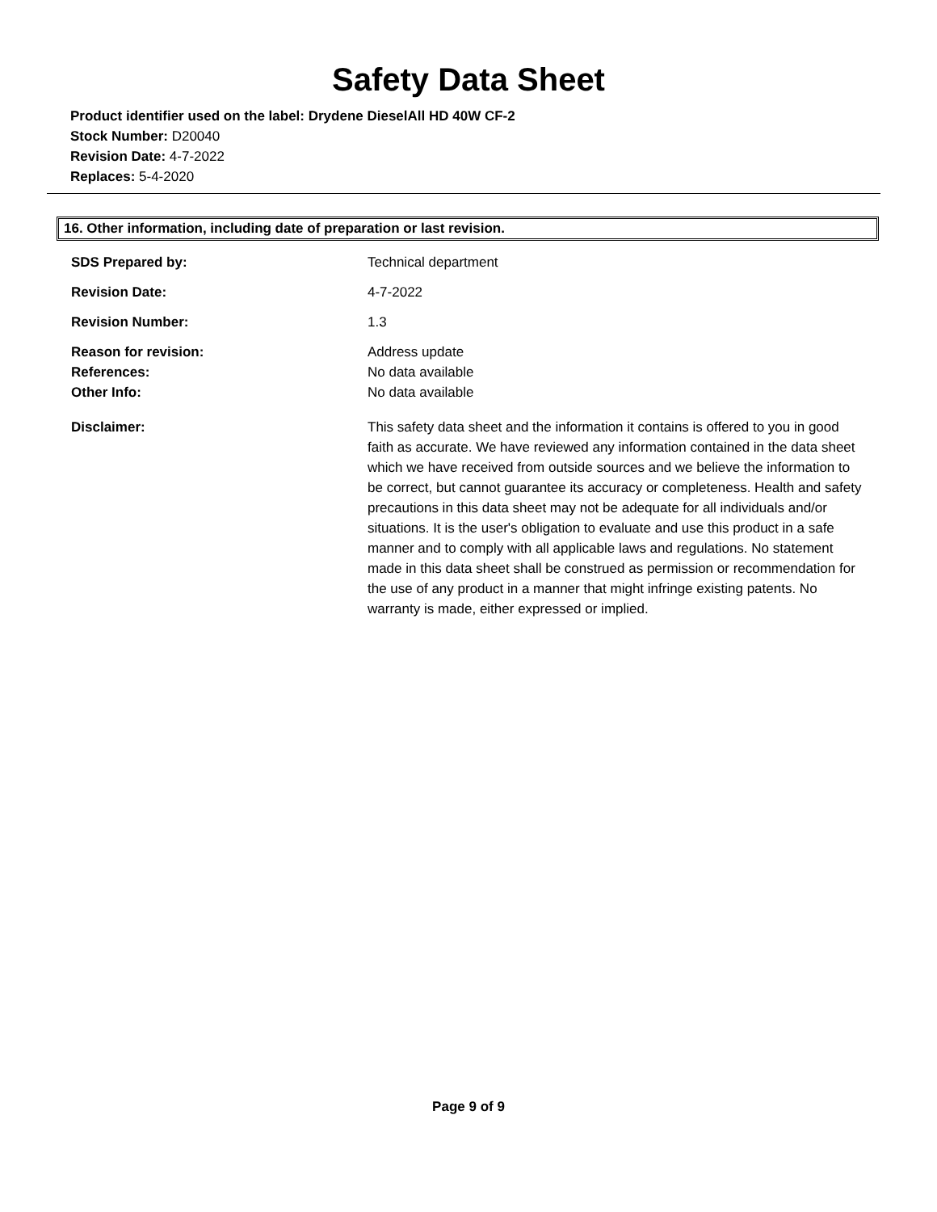Safety Data Sheet
Product identifier used on the label: Drydene DieselAll HD 40W CF-2
Stock Number: D20040
Revision Date: 4-7-2022
Replaces: 5-4-2020
16. Other information, including date of preparation or last revision.
SDS Prepared by: Technical department
Revision Date: 4-7-2022
Revision Number: 1.3
Reason for revision: Address update
References: No data available
Other Info: No data available
Disclaimer: This safety data sheet and the information it contains is offered to you in good faith as accurate. We have reviewed any information contained in the data sheet which we have received from outside sources and we believe the information to be correct, but cannot guarantee its accuracy or completeness. Health and safety precautions in this data sheet may not be adequate for all individuals and/or situations. It is the user's obligation to evaluate and use this product in a safe manner and to comply with all applicable laws and regulations. No statement made in this data sheet shall be construed as permission or recommendation for the use of any product in a manner that might infringe existing patents. No warranty is made, either expressed or implied.
Page 9 of 9